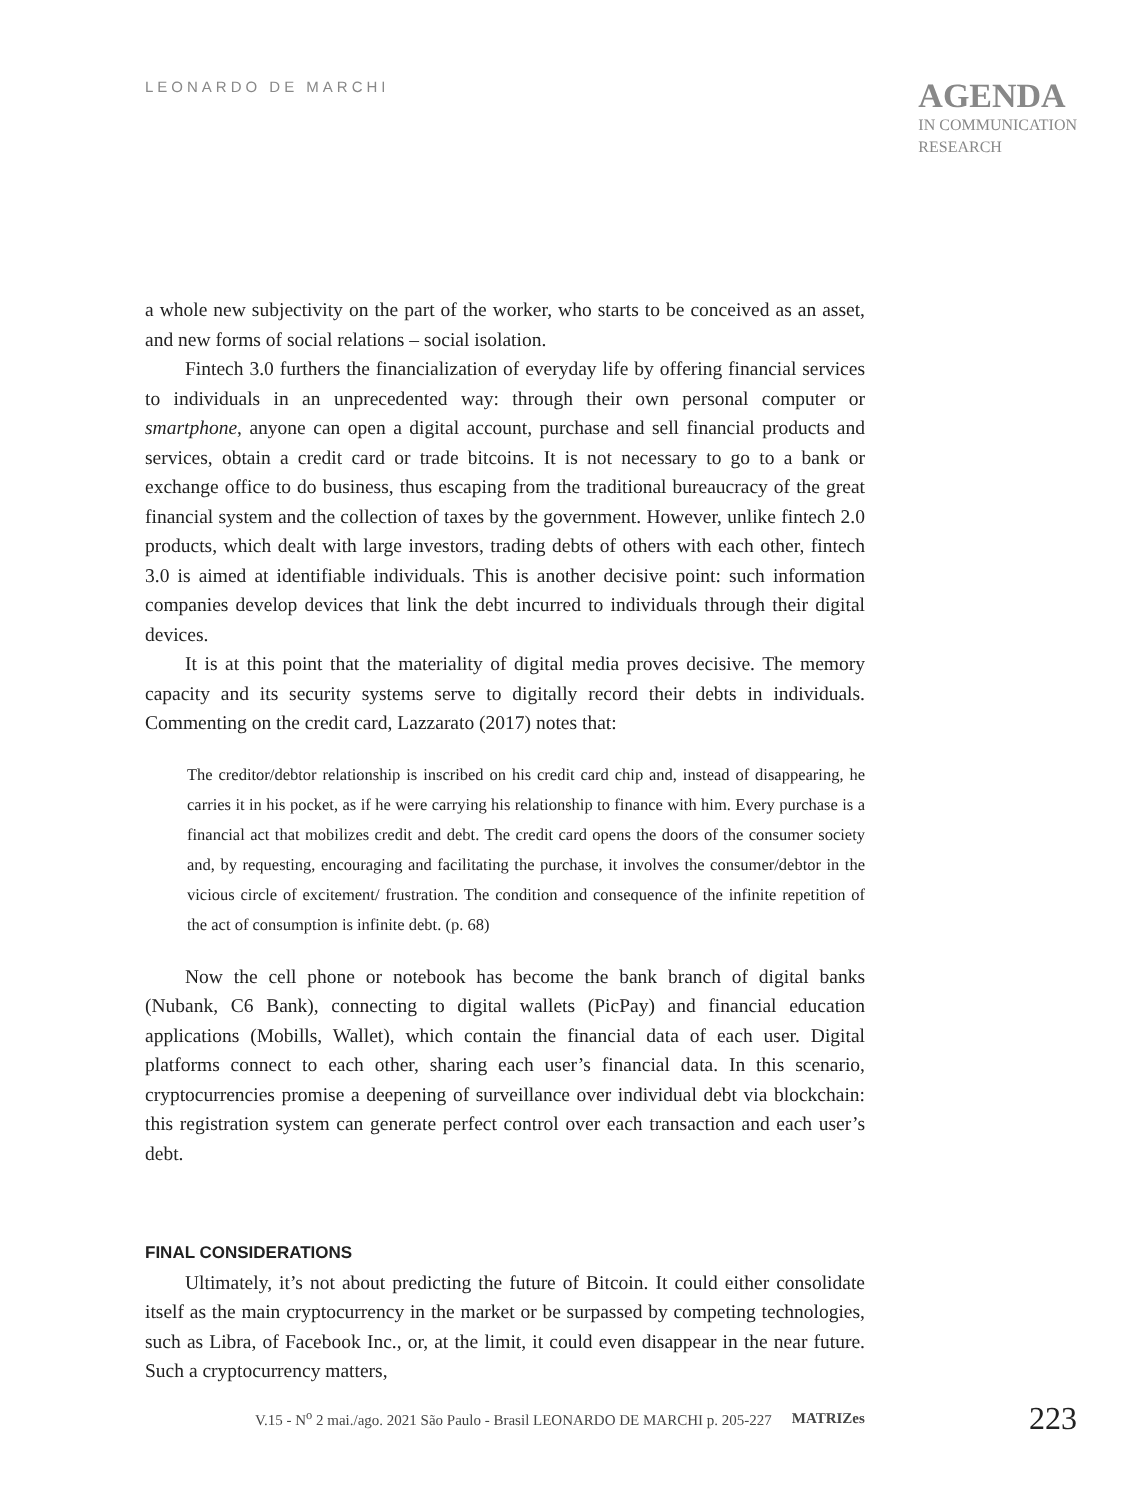LEONARDO DE MARCHI
AGENDA
IN COMMUNICATION
RESEARCH
a whole new subjectivity on the part of the worker, who starts to be conceived as an asset, and new forms of social relations – social isolation.
Fintech 3.0 furthers the financialization of everyday life by offering financial services to individuals in an unprecedented way: through their own personal computer or smartphone, anyone can open a digital account, purchase and sell financial products and services, obtain a credit card or trade bitcoins. It is not necessary to go to a bank or exchange office to do business, thus escaping from the traditional bureaucracy of the great financial system and the collection of taxes by the government. However, unlike fintech 2.0 products, which dealt with large investors, trading debts of others with each other, fintech 3.0 is aimed at identifiable individuals. This is another decisive point: such information companies develop devices that link the debt incurred to individuals through their digital devices.
It is at this point that the materiality of digital media proves decisive. The memory capacity and its security systems serve to digitally record their debts in individuals. Commenting on the credit card, Lazzarato (2017) notes that:
The creditor/debtor relationship is inscribed on his credit card chip and, instead of disappearing, he carries it in his pocket, as if he were carrying his relationship to finance with him. Every purchase is a financial act that mobilizes credit and debt. The credit card opens the doors of the consumer society and, by requesting, encouraging and facilitating the purchase, it involves the consumer/debtor in the vicious circle of excitement/ frustration. The condition and consequence of the infinite repetition of the act of consumption is infinite debt. (p. 68)
Now the cell phone or notebook has become the bank branch of digital banks (Nubank, C6 Bank), connecting to digital wallets (PicPay) and financial education applications (Mobills, Wallet), which contain the financial data of each user. Digital platforms connect to each other, sharing each user’s financial data. In this scenario, cryptocurrencies promise a deepening of surveillance over individual debt via blockchain: this registration system can generate perfect control over each transaction and each user’s debt.
FINAL CONSIDERATIONS
Ultimately, it’s not about predicting the future of Bitcoin. It could either consolidate itself as the main cryptocurrency in the market or be surpassed by competing technologies, such as Libra, of Facebook Inc., or, at the limit, it could even disappear in the near future. Such a cryptocurrency matters,
V.15 - N<sup>o</sup> 2 mai./ago. 2021 São Paulo - Brasil LEONARDO DE MARCHI p. 205-227 MATRIZes 223